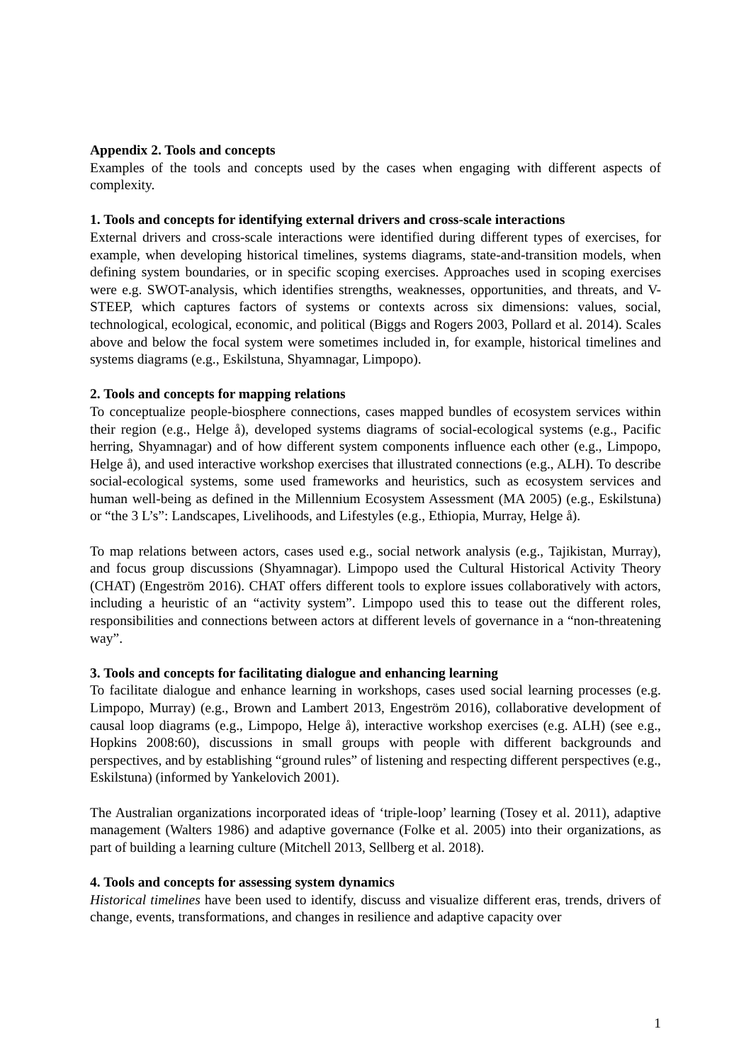Appendix 2. Tools and concepts
Examples of the tools and concepts used by the cases when engaging with different aspects of complexity.
1. Tools and concepts for identifying external drivers and cross-scale interactions
External drivers and cross-scale interactions were identified during different types of exercises, for example, when developing historical timelines, systems diagrams, state-and-transition models, when defining system boundaries, or in specific scoping exercises. Approaches used in scoping exercises were e.g. SWOT-analysis, which identifies strengths, weaknesses, opportunities, and threats, and V-STEEP, which captures factors of systems or contexts across six dimensions: values, social, technological, ecological, economic, and political (Biggs and Rogers 2003, Pollard et al. 2014). Scales above and below the focal system were sometimes included in, for example, historical timelines and systems diagrams (e.g., Eskilstuna, Shyamnagar, Limpopo).
2. Tools and concepts for mapping relations
To conceptualize people-biosphere connections, cases mapped bundles of ecosystem services within their region (e.g., Helge å), developed systems diagrams of social-ecological systems (e.g., Pacific herring, Shyamnagar) and of how different system components influence each other (e.g., Limpopo, Helge å), and used interactive workshop exercises that illustrated connections (e.g., ALH). To describe social-ecological systems, some used frameworks and heuristics, such as ecosystem services and human well-being as defined in the Millennium Ecosystem Assessment (MA 2005) (e.g., Eskilstuna) or “the 3 L’s”: Landscapes, Livelihoods, and Lifestyles (e.g., Ethiopia, Murray, Helge å).
To map relations between actors, cases used e.g., social network analysis (e.g., Tajikistan, Murray), and focus group discussions (Shyamnagar). Limpopo used the Cultural Historical Activity Theory (CHAT) (Engeström 2016). CHAT offers different tools to explore issues collaboratively with actors, including a heuristic of an “activity system”. Limpopo used this to tease out the different roles, responsibilities and connections between actors at different levels of governance in a “non-threatening way”.
3. Tools and concepts for facilitating dialogue and enhancing learning
To facilitate dialogue and enhance learning in workshops, cases used social learning processes (e.g. Limpopo, Murray) (e.g., Brown and Lambert 2013, Engeström 2016), collaborative development of causal loop diagrams (e.g., Limpopo, Helge å), interactive workshop exercises (e.g. ALH) (see e.g., Hopkins 2008:60), discussions in small groups with people with different backgrounds and perspectives, and by establishing “ground rules” of listening and respecting different perspectives (e.g., Eskilstuna) (informed by Yankelovich 2001).
The Australian organizations incorporated ideas of ‘triple-loop’ learning (Tosey et al. 2011), adaptive management (Walters 1986) and adaptive governance (Folke et al. 2005) into their organizations, as part of building a learning culture (Mitchell 2013, Sellberg et al. 2018).
4. Tools and concepts for assessing system dynamics
Historical timelines have been used to identify, discuss and visualize different eras, trends, drivers of change, events, transformations, and changes in resilience and adaptive capacity over
1